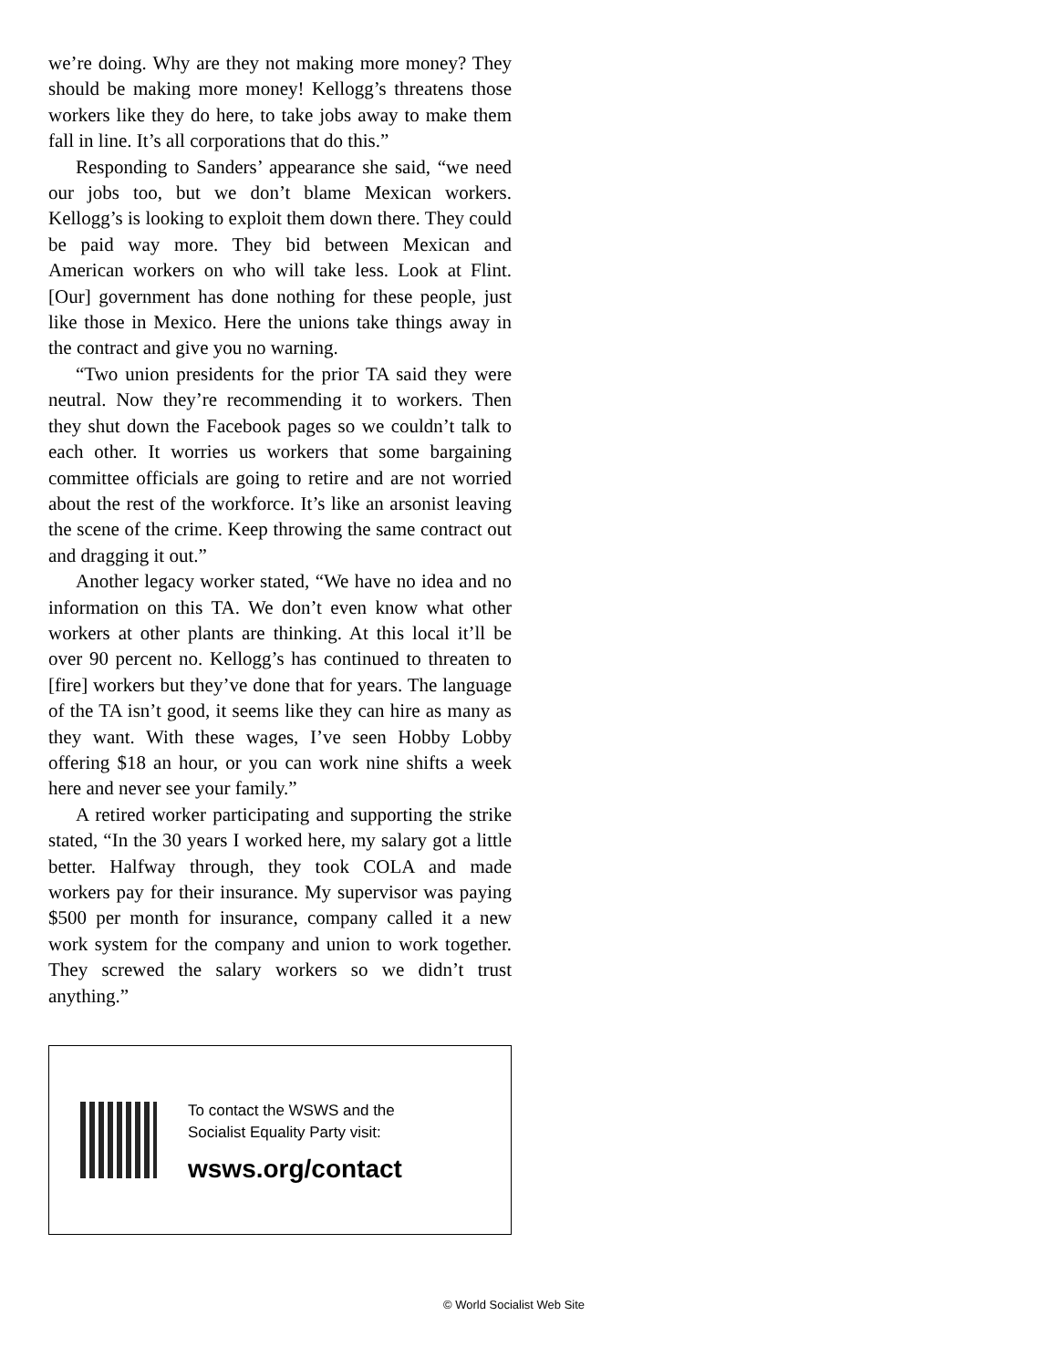we’re doing. Why are they not making more money? They should be making more money! Kellogg’s threatens those workers like they do here, to take jobs away to make them fall in line. It’s all corporations that do this.”
Responding to Sanders’ appearance she said, “we need our jobs too, but we don’t blame Mexican workers. Kellogg’s is looking to exploit them down there. They could be paid way more. They bid between Mexican and American workers on who will take less. Look at Flint. [Our] government has done nothing for these people, just like those in Mexico. Here the unions take things away in the contract and give you no warning.
“Two union presidents for the prior TA said they were neutral. Now they’re recommending it to workers. Then they shut down the Facebook pages so we couldn’t talk to each other. It worries us workers that some bargaining committee officials are going to retire and are not worried about the rest of the workforce. It’s like an arsonist leaving the scene of the crime. Keep throwing the same contract out and dragging it out.”
Another legacy worker stated, “We have no idea and no information on this TA. We don’t even know what other workers at other plants are thinking. At this local it’ll be over 90 percent no. Kellogg’s has continued to threaten to [fire] workers but they’ve done that for years. The language of the TA isn’t good, it seems like they can hire as many as they want. With these wages, I’ve seen Hobby Lobby offering $18 an hour, or you can work nine shifts a week here and never see your family.”
A retired worker participating and supporting the strike stated, “In the 30 years I worked here, my salary got a little better. Halfway through, they took COLA and made workers pay for their insurance. My supervisor was paying $500 per month for insurance, company called it a new work system for the company and union to work together. They screwed the salary workers so we didn’t trust anything.”
To contact the WSWS and the
Socialist Equality Party visit:
wsws.org/contact
© World Socialist Web Site